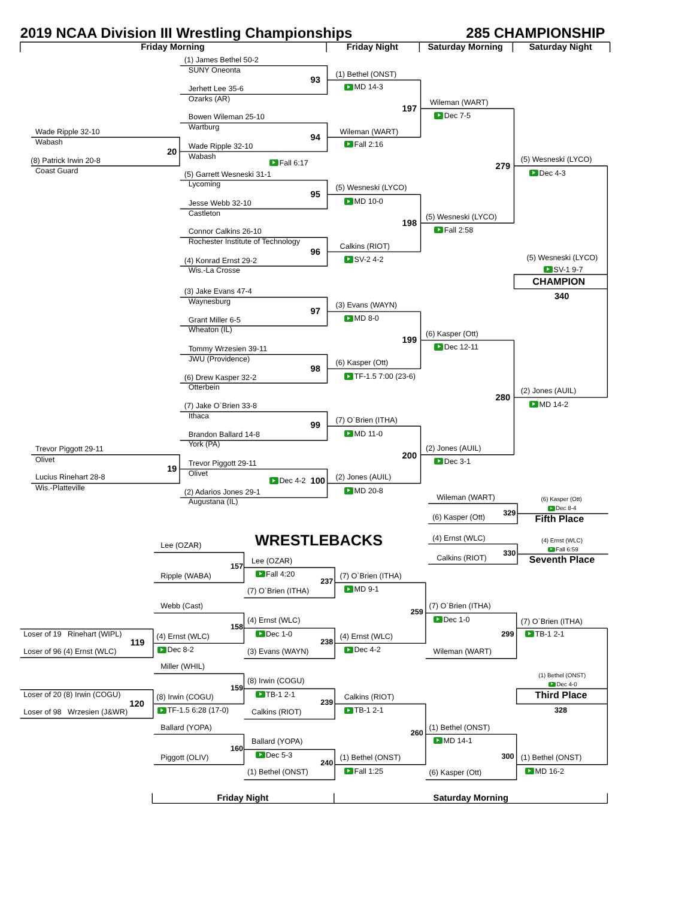2019 NCAA Division III Wrestling Championships 285 CHAMPIONSHIP
Friday Morning Friday Night Saturday Morning Saturday Night
(1) James Bethel 50-2
SUNY Oneonta
(1) Bethel (ONST)
93
MD 14-3
Jerhett Lee 35-6
Ozarks (AR)
Wileman (WART)
197
Dec 7-5
Bowen Wileman 25-10
Wartburg
Wade Ripple 32-10 Wileman (WART)
94
Wabash
Fall 2:16
Wade Ripple 32-10
20
Wabash
(5) Wesneski (LYCO)
(8) Patrick Irwin 20-8
Fall 6:17
279
Coast Guard
Dec 4-3
(5) Garrett Wesneski 31-1
Lycoming
(5) Wesneski (LYCO)
95
MD 10-0
Jesse Webb 32-10
Castleton
(5) Wesneski (LYCO)
198
Fall 2:58
Connor Calkins 26-10
Rochester Institute of Technology
Calkins (RIOT)
96
(5) Wesneski (LYCO)
SV-2 4-2
(4) Konrad Ernst 29-2
SV-1 9-7
Wis.-La Crosse
CHAMPION
(3) Jake Evans 47-4
340
Waynesburg
(3) Evans (WAYN)
97
MD 8-0
Grant Miller 6-5
Wheaton (IL)
(6) Kasper (Ott)
199
Dec 12-11
Tommy Wrzesien 39-11
JWU (Providence)
(6) Kasper (Ott)
98
TF-1.5 7:00 (23-6)
(6) Drew Kasper 32-2
Otterbein
(2) Jones (AUIL)
280
MD 14-2
(7) Jake O`Brien 33-8
Ithaca
(7) O`Brien (ITHA)
99
MD 11-0
Brandon Ballard 14-8
York (PA)
(2) Jones (AUIL)
Trevor Piggott 29-11
200
Olivet
Dec 3-1
Trevor Piggott 29-11
19
Olivet
Lucius Rinehart 28-8 (2) Jones (AUIL)
Dec 4-2 100
Wis.-Platteville
MD 20-8
(2) Adarios Jones 29-1
Wileman (WART)
(6) Kasper (Ott)
Augustana (IL)
Dec 8-4
329
(6) Kasper (Ott)
Fifth Place
(4) Ernst (WLC)
WRESTLEBACKS
(4) Ernst (WLC)
Lee (OZAR)
Fall 6:59
330
Calkins (RIOT)
Seventh Place
Lee (OZAR)
157
Fall 4:20
Ripple (WABA) (7) O`Brien (ITHA)
237
MD 9-1
(7) O`Brien (ITHA)
Webb (Cast) (7) O`Brien (ITHA)
259
Dec 1-0
(4) Ernst (WLC)
(7) O`Brien (ITHA)
158
Loser of 19 Rinehart (WIPL) Dec 1-0 299 TB-1 2-1
(4) Ernst (WLC) (4) Ernst (WLC)
238
119
Dec 8-2 Dec 4-2
Loser of 96 (4) Ernst (WLC) (3) Evans (WAYN) Wileman (WART)
Miller (WHIL)
(1) Bethel (ONST)
(8) Irwin (COGU)
Dec 4-0
159
Loser of 20 (8) Irwin (COGU) TB-1 2-1 Third Place
(8) Irwin (COGU) Calkins (RIOT)
239
120
TF-1.5 6:28 (17-0) TB-1 2-1 328
Loser of 98 Wrzesien (J&WR) Calkins (RIOT)
Ballard (YOPA) (1) Bethel (ONST)
260
MD 14-1
Ballard (YOPA)
160
Dec 5-3
300
Piggott (OLIV) (1) Bethel (ONST) (1) Bethel (ONST)
240
Fall 1:25 MD 16-2
(1) Bethel (ONST)
(6) Kasper (Ott)
Friday Night Saturday Morning